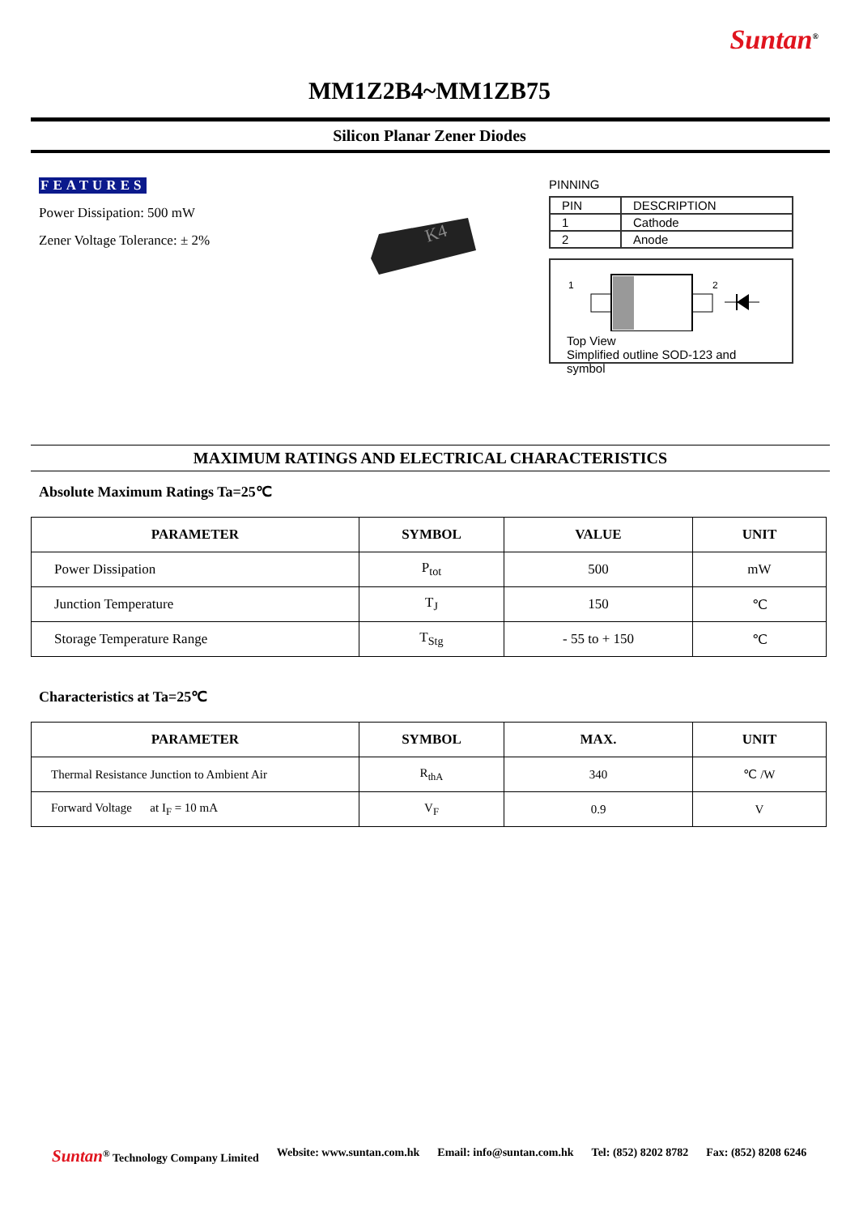Suntan<sup>®</sup>
MM1Z2B4~MM1ZB75
Silicon Planar Zener Diodes
FEATURES
Power Dissipation: 500 mW
Zener Voltage Tolerance: ± 2%
K4
PINNING
| PIN | DESCRIPTION |
| 1 | Cathode |
| 2 | Anode |
1
2
Top View
Simplified outline SOD-123 and symbol
MAXIMUM RATINGS AND ELECTRICAL CHARACTERISTICS
Absolute Maximum Ratings Ta=25℃
| PARAMETER | SYMBOL | VALUE | UNIT |
| --- | --- | --- | --- |
| Power Dissipation | P<sub>tot</sub> | 500 | mW |
| Junction Temperature | T<sub>J</sub> | 150 | ℃ |
| Storage Temperature Range | T<sub>Stg</sub> | - 55 to + 150 | ℃ |
Characteristics at Ta=25℃
| PARAMETER | SYMBOL | MAX. | UNIT |
| --- | --- | --- | --- |
| Thermal Resistance Junction to Ambient Air | R<sub>thA</sub> | 340 | ℃ /W |
| Forward Voltage at I<sub>F</sub> = 10 mA | V<sub>F</sub> | 0.9 | V |
Suntan<sup>®</sup> Technology Company Limited Website: www.suntan.com.hk Email: info@suntan.com.hk Tel: (852) 8202 8782 Fax: (852) 8208 6246